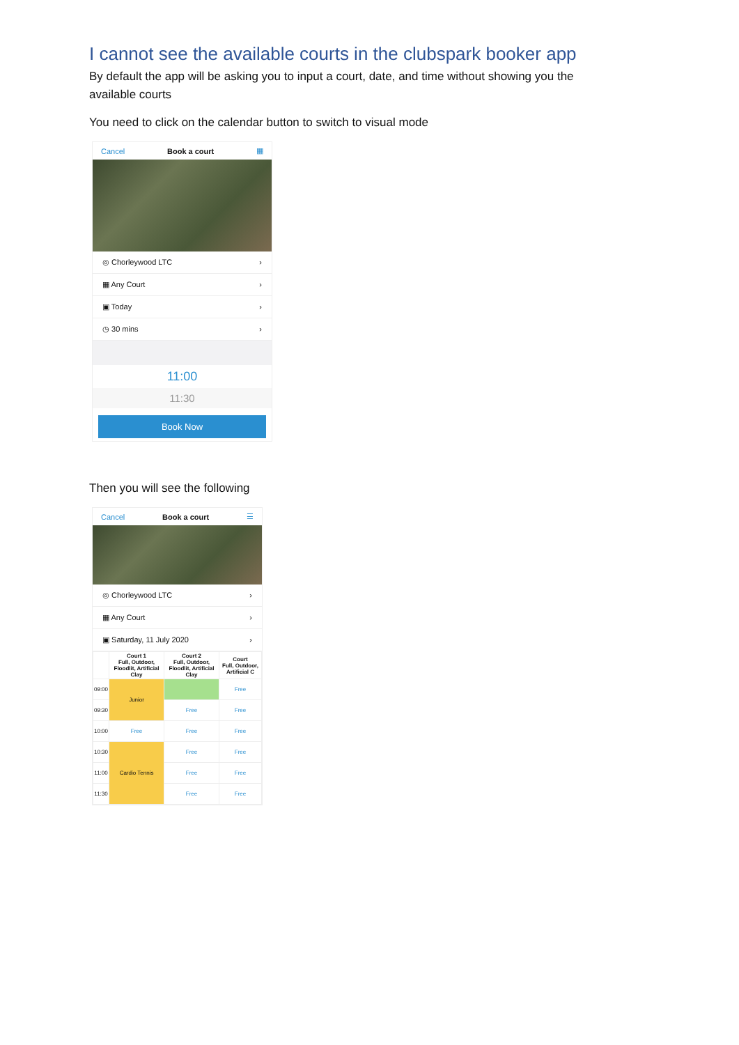I cannot see the available courts in the clubspark booker app
By default the app will be asking you to input a court, date, and time without showing you the available courts
You need to click on the calendar button to switch to visual mode
Cancel Book a court ▦
◎ Chorleywood LTC ›
▦ Any Court ›
▣ Today ›
◷ 30 mins ›
11:00
11:30
Book Now
Then you will see the following
Cancel Book a court ☰
◎ Chorleywood LTC ›
▦ Any Court ›
▣ Saturday, 11 July 2020 ›
| | Court 1 Full, Outdoor, Floodlit, Artificial Clay | Court 2 Full, Outdoor, Floodlit, Artificial Clay | Court Full, Outdoor, Artificial C |
| --- | --- | --- | --- |
| 09:00 | Junior | | Free |
| 09:30 | | Free | Free |
| 10:00 | Free | Free | Free |
| 10:30 | Cardio Tennis | Free | Free |
| 11:00 | | Free | Free |
| 11:30 | | Free | Free |